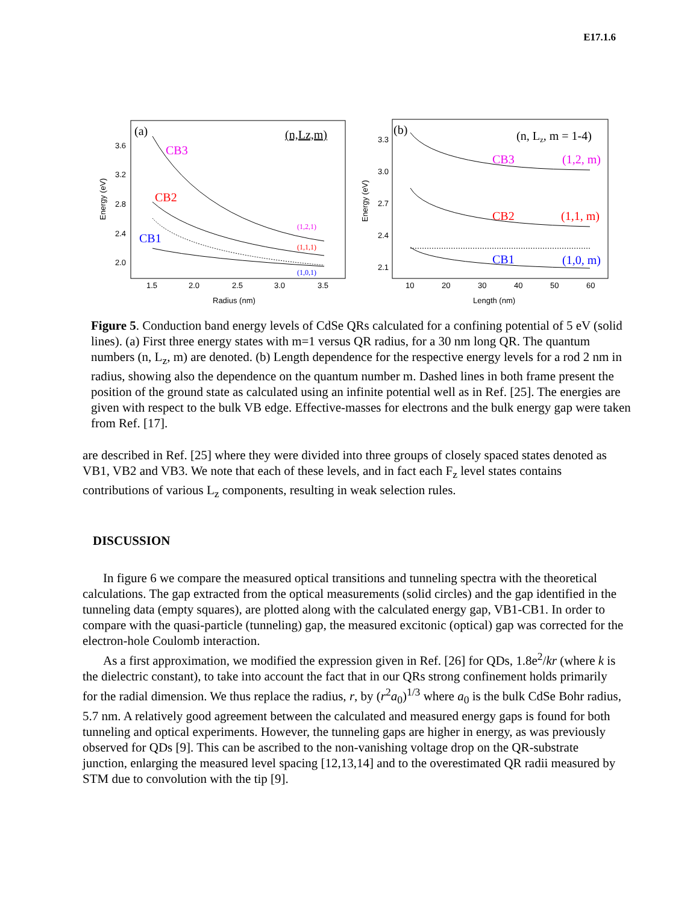E17.1.6
(a)
(n,Lz,m)
CB3
CB2
CB1
(1,2,1)
(1,1,1)
(1,0,1)
3.6
3.2
2.8
2.4
2.0
1.5
2.0
2.5
3.0
3.5
Radius (nm)
Energy (eV)
(b)
(n, Lz, m = 1-4)
CB3
(1,2, m)
CB2
(1,1, m)
CB1
(1,0, m)
3.3
3.0
2.7
2.4
2.1
10
20
30
40
50
60
Length (nm)
Energy (eV)
Figure 5. Conduction band energy levels of CdSe QRs calculated for a confining potential of 5 eV (solid lines). (a) First three energy states with m=1 versus QR radius, for a 30 nm long QR. The quantum numbers (n, L<sub>z</sub>, m) are denoted. (b) Length dependence for the respective energy levels for a rod 2 nm in radius, showing also the dependence on the quantum number m. Dashed lines in both frame present the position of the ground state as calculated using an infinite potential well as in Ref. [25]. The energies are given with respect to the bulk VB edge. Effective-masses for electrons and the bulk energy gap were taken from Ref. [17].
are described in Ref. [25] where they were divided into three groups of closely spaced states denoted as VB1, VB2 and VB3. We note that each of these levels, and in fact each F<sub>z</sub> level states contains contributions of various L<sub>z</sub> components, resulting in weak selection rules.
DISCUSSION
In figure 6 we compare the measured optical transitions and tunneling spectra with the theoretical calculations. The gap extracted from the optical measurements (solid circles) and the gap identified in the tunneling data (empty squares), are plotted along with the calculated energy gap, VB1-CB1. In order to compare with the quasi-particle (tunneling) gap, the measured excitonic (optical) gap was corrected for the electron-hole Coulomb interaction.
As a first approximation, we modified the expression given in Ref. [26] for QDs, 1.8e<sup>2</sup>/kr (where k is the dielectric constant), to take into account the fact that in our QRs strong confinement holds primarily for the radial dimension. We thus replace the radius, r, by (r<sup>2</sup>a<sub>0</sub>)<sup>1/3</sup> where a<sub>0</sub> is the bulk CdSe Bohr radius, 5.7 nm. A relatively good agreement between the calculated and measured energy gaps is found for both tunneling and optical experiments. However, the tunneling gaps are higher in energy, as was previously observed for QDs [9]. This can be ascribed to the non-vanishing voltage drop on the QR-substrate junction, enlarging the measured level spacing [12,13,14] and to the overestimated QR radii measured by STM due to convolution with the tip [9].